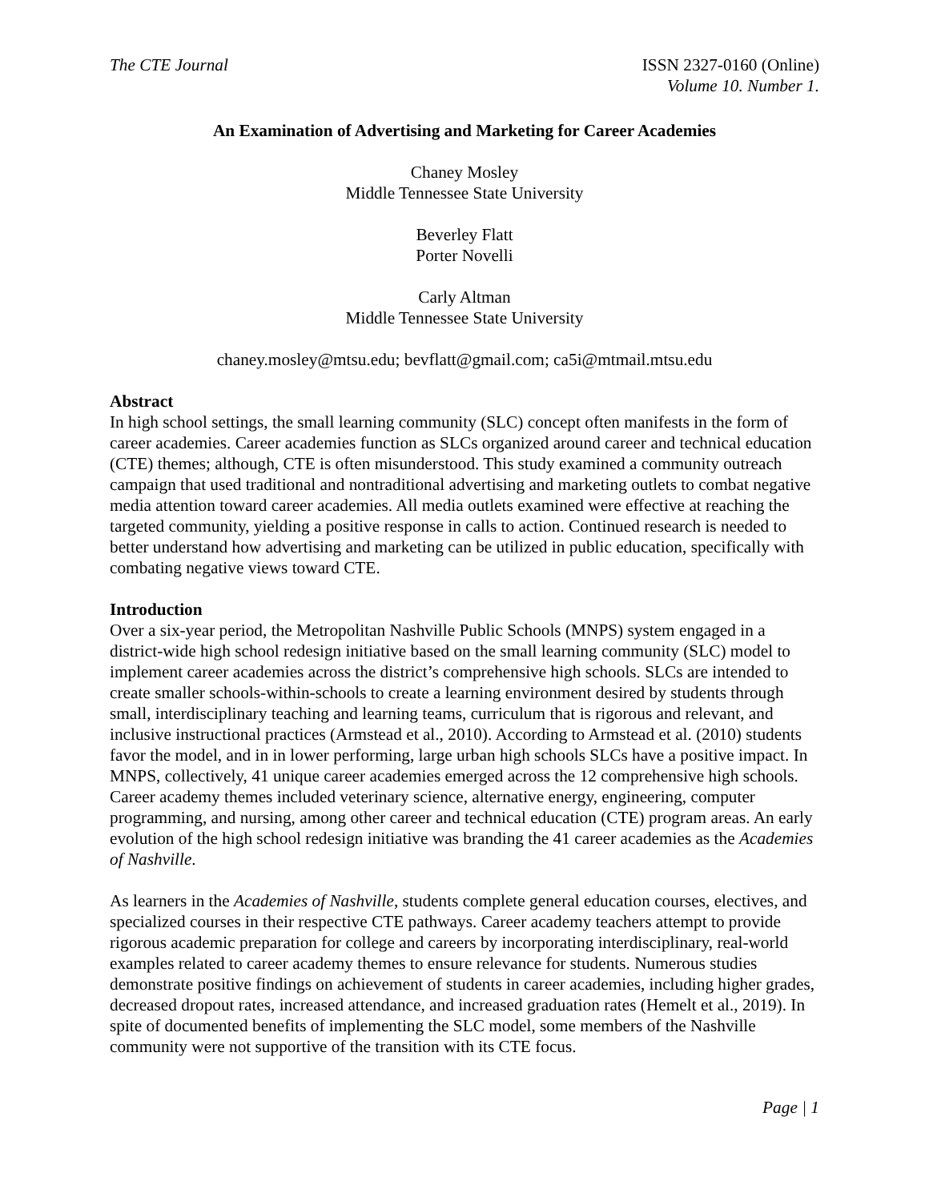The CTE Journal ISSN 2327-0160 (Online)
Volume 10. Number 1.
An Examination of Advertising and Marketing for Career Academies
Chaney Mosley
Middle Tennessee State University
Beverley Flatt
Porter Novelli
Carly Altman
Middle Tennessee State University
chaney.mosley@mtsu.edu; bevflatt@gmail.com; ca5i@mtmail.mtsu.edu
Abstract
In high school settings, the small learning community (SLC) concept often manifests in the form of career academies. Career academies function as SLCs organized around career and technical education (CTE) themes; although, CTE is often misunderstood. This study examined a community outreach campaign that used traditional and nontraditional advertising and marketing outlets to combat negative media attention toward career academies. All media outlets examined were effective at reaching the targeted community, yielding a positive response in calls to action. Continued research is needed to better understand how advertising and marketing can be utilized in public education, specifically with combating negative views toward CTE.
Introduction
Over a six-year period, the Metropolitan Nashville Public Schools (MNPS) system engaged in a district-wide high school redesign initiative based on the small learning community (SLC) model to implement career academies across the district’s comprehensive high schools. SLCs are intended to create smaller schools-within-schools to create a learning environment desired by students through small, interdisciplinary teaching and learning teams, curriculum that is rigorous and relevant, and inclusive instructional practices (Armstead et al., 2010). According to Armstead et al. (2010) students favor the model, and in in lower performing, large urban high schools SLCs have a positive impact. In MNPS, collectively, 41 unique career academies emerged across the 12 comprehensive high schools. Career academy themes included veterinary science, alternative energy, engineering, computer programming, and nursing, among other career and technical education (CTE) program areas. An early evolution of the high school redesign initiative was branding the 41 career academies as the Academies of Nashville.
As learners in the Academies of Nashville, students complete general education courses, electives, and specialized courses in their respective CTE pathways. Career academy teachers attempt to provide rigorous academic preparation for college and careers by incorporating interdisciplinary, real-world examples related to career academy themes to ensure relevance for students. Numerous studies demonstrate positive findings on achievement of students in career academies, including higher grades, decreased dropout rates, increased attendance, and increased graduation rates (Hemelt et al., 2019). In spite of documented benefits of implementing the SLC model, some members of the Nashville community were not supportive of the transition with its CTE focus.
Page | 1